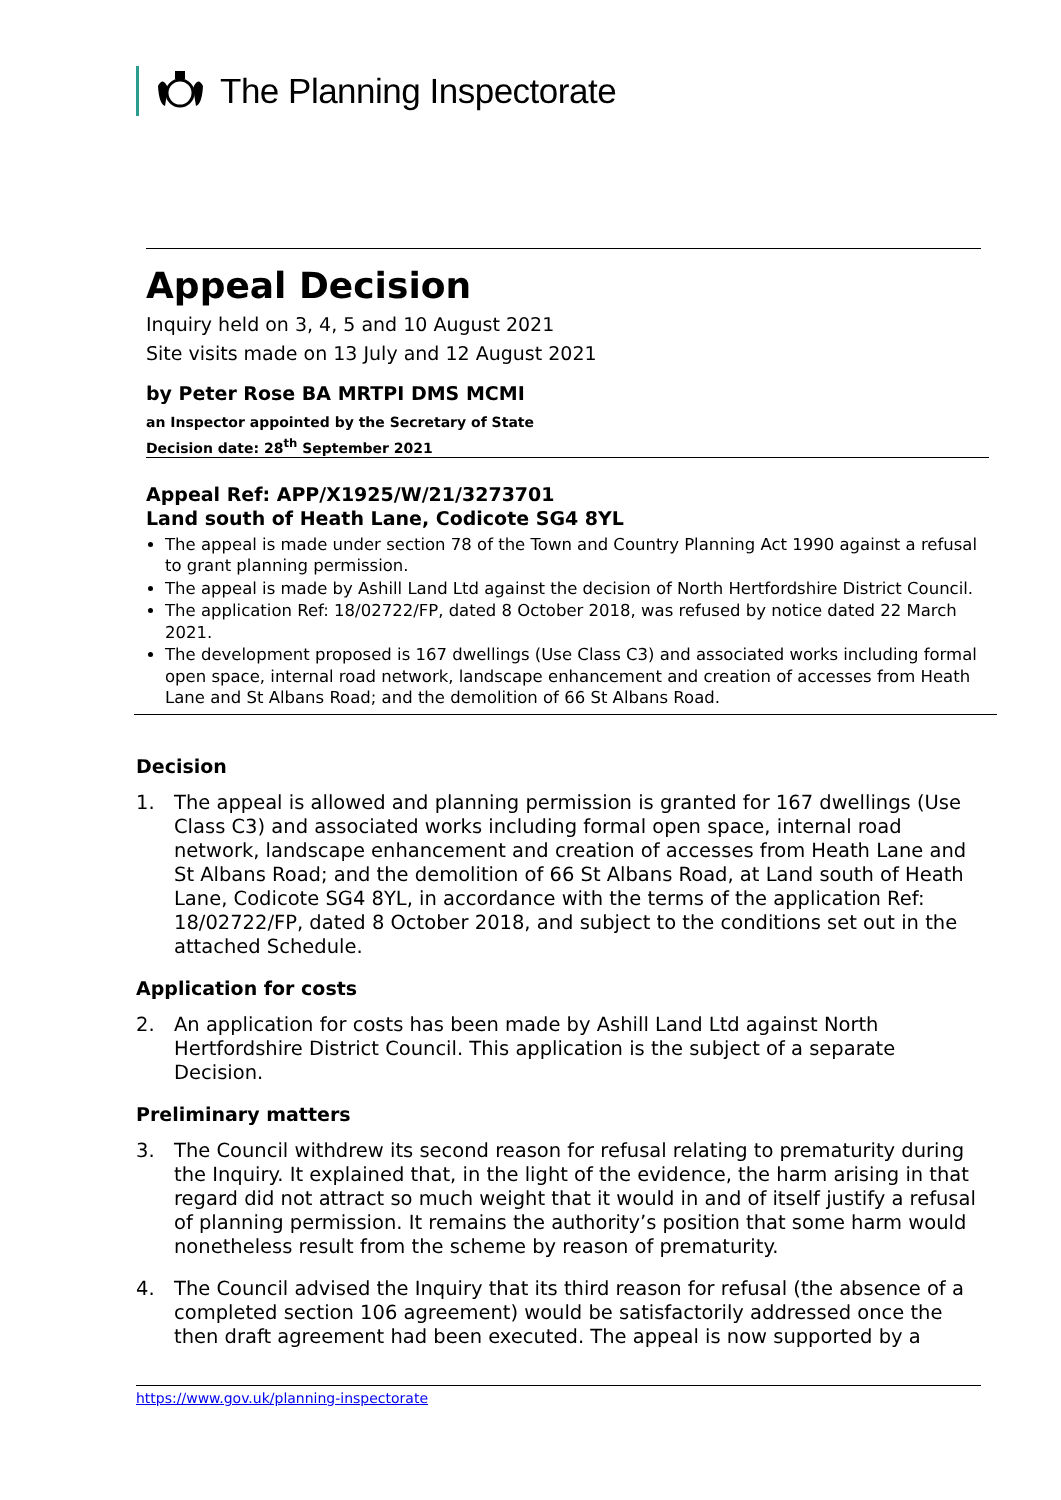The Planning Inspectorate
Appeal Decision
Inquiry held on 3, 4, 5 and 10 August 2021
Site visits made on 13 July and 12 August 2021
by Peter Rose BA MRTPI DMS MCMI
an Inspector appointed by the Secretary of State
Decision date: 28<sup>th</sup> September 2021
Appeal Ref: APP/X1925/W/21/3273701
Land south of Heath Lane, Codicote SG4 8YL
The appeal is made under section 78 of the Town and Country Planning Act 1990 against a refusal to grant planning permission.
The appeal is made by Ashill Land Ltd against the decision of North Hertfordshire District Council.
The application Ref: 18/02722/FP, dated 8 October 2018, was refused by notice dated 22 March 2021.
The development proposed is 167 dwellings (Use Class C3) and associated works including formal open space, internal road network, landscape enhancement and creation of accesses from Heath Lane and St Albans Road; and the demolition of 66 St Albans Road.
Decision
1. The appeal is allowed and planning permission is granted for 167 dwellings (Use Class C3) and associated works including formal open space, internal road network, landscape enhancement and creation of accesses from Heath Lane and St Albans Road; and the demolition of 66 St Albans Road, at Land south of Heath Lane, Codicote SG4 8YL, in accordance with the terms of the application Ref: 18/02722/FP, dated 8 October 2018, and subject to the conditions set out in the attached Schedule.
Application for costs
2. An application for costs has been made by Ashill Land Ltd against North Hertfordshire District Council. This application is the subject of a separate Decision.
Preliminary matters
3. The Council withdrew its second reason for refusal relating to prematurity during the Inquiry. It explained that, in the light of the evidence, the harm arising in that regard did not attract so much weight that it would in and of itself justify a refusal of planning permission. It remains the authority’s position that some harm would nonetheless result from the scheme by reason of prematurity.
4. The Council advised the Inquiry that its third reason for refusal (the absence of a completed section 106 agreement) would be satisfactorily addressed once the then draft agreement had been executed. The appeal is now supported by a
https://www.gov.uk/planning-inspectorate